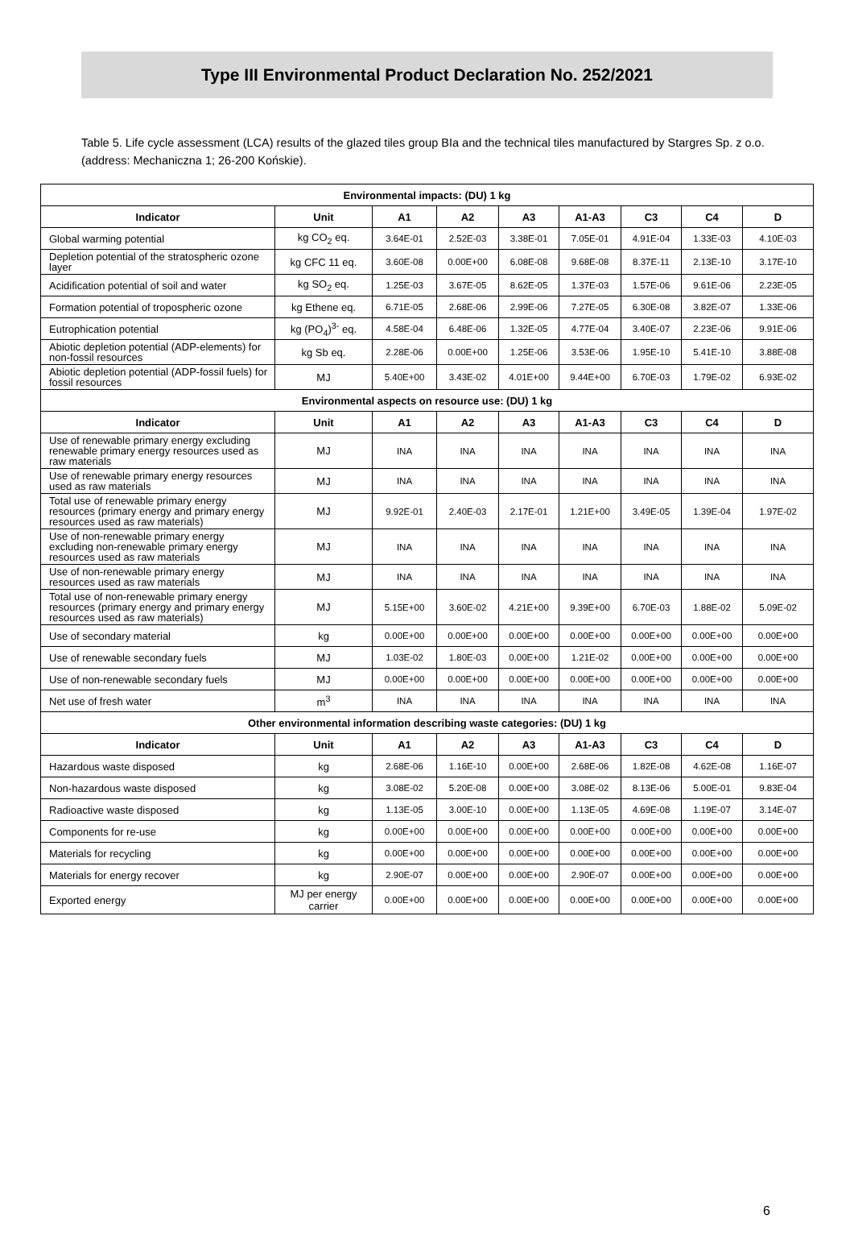Type III Environmental Product Declaration No. 252/2021
Table 5. Life cycle assessment (LCA) results of the glazed tiles group BIa and the technical tiles manufactured by Stargres Sp. z o.o. (address: Mechaniczna 1; 26-200 Końskie).
| Environmental impacts: (DU) 1 kg | | | | | | | | |
| --- | --- | --- | --- | --- | --- | --- | --- | --- |
| Indicator | Unit | A1 | A2 | A3 | A1-A3 | C3 | C4 | D |
| Global warming potential | kg CO<sub>2</sub> eq. | 3.64E-01 | 2.52E-03 | 3.38E-01 | 7.05E-01 | 4.91E-04 | 1.33E-03 | 4.10E-03 |
| Depletion potential of the stratospheric ozone layer | kg CFC 11 eq. | 3.60E-08 | 0.00E+00 | 6.08E-08 | 9.68E-08 | 8.37E-11 | 2.13E-10 | 3.17E-10 |
| Acidification potential of soil and water | kg SO<sub>2</sub> eq. | 1.25E-03 | 3.67E-05 | 8.62E-05 | 1.37E-03 | 1.57E-06 | 9.61E-06 | 2.23E-05 |
| Formation potential of tropospheric ozone | kg Ethene eq. | 6.71E-05 | 2.68E-06 | 2.99E-06 | 7.27E-05 | 6.30E-08 | 3.82E-07 | 1.33E-06 |
| Eutrophication potential | kg (PO<sub>4</sub>)<sup>3-</sup> eq. | 4.58E-04 | 6.48E-06 | 1.32E-05 | 4.77E-04 | 3.40E-07 | 2.23E-06 | 9.91E-06 |
| Abiotic depletion potential (ADP-elements) for non-fossil resources | kg Sb eq. | 2.28E-06 | 0.00E+00 | 1.25E-06 | 3.53E-06 | 1.95E-10 | 5.41E-10 | 3.88E-08 |
| Abiotic depletion potential (ADP-fossil fuels) for fossil resources | MJ | 5.40E+00 | 3.43E-02 | 4.01E+00 | 9.44E+00 | 6.70E-03 | 1.79E-02 | 6.93E-02 |
| Environmental aspects on resource use: (DU) 1 kg | | | | | | | | |
| Indicator | Unit | A1 | A2 | A3 | A1-A3 | C3 | C4 | D |
| Use of renewable primary energy excluding renewable primary energy resources used as raw materials | MJ | INA | INA | INA | INA | INA | INA | INA |
| Use of renewable primary energy resources used as raw materials | MJ | INA | INA | INA | INA | INA | INA | INA |
| Total use of renewable primary energy resources (primary energy and primary energy resources used as raw materials) | MJ | 9.92E-01 | 2.40E-03 | 2.17E-01 | 1.21E+00 | 3.49E-05 | 1.39E-04 | 1.97E-02 |
| Use of non-renewable primary energy excluding non-renewable primary energy resources used as raw materials | MJ | INA | INA | INA | INA | INA | INA | INA |
| Use of non-renewable primary energy resources used as raw materials | MJ | INA | INA | INA | INA | INA | INA | INA |
| Total use of non-renewable primary energy resources (primary energy and primary energy resources used as raw materials) | MJ | 5.15E+00 | 3.60E-02 | 4.21E+00 | 9.39E+00 | 6.70E-03 | 1.88E-02 | 5.09E-02 |
| Use of secondary material | kg | 0.00E+00 | 0.00E+00 | 0.00E+00 | 0.00E+00 | 0.00E+00 | 0.00E+00 | 0.00E+00 |
| Use of renewable secondary fuels | MJ | 1.03E-02 | 1.80E-03 | 0.00E+00 | 1.21E-02 | 0.00E+00 | 0.00E+00 | 0.00E+00 |
| Use of non-renewable secondary fuels | MJ | 0.00E+00 | 0.00E+00 | 0.00E+00 | 0.00E+00 | 0.00E+00 | 0.00E+00 | 0.00E+00 |
| Net use of fresh water | m<sup>3</sup> | INA | INA | INA | INA | INA | INA | INA |
| Other environmental information describing waste categories: (DU) 1 kg | | | | | | | | |
| Indicator | Unit | A1 | A2 | A3 | A1-A3 | C3 | C4 | D |
| Hazardous waste disposed | kg | 2.68E-06 | 1.16E-10 | 0.00E+00 | 2.68E-06 | 1.82E-08 | 4.62E-08 | 1.16E-07 |
| Non-hazardous waste disposed | kg | 3.08E-02 | 5.20E-08 | 0.00E+00 | 3.08E-02 | 8.13E-06 | 5.00E-01 | 9.83E-04 |
| Radioactive waste disposed | kg | 1.13E-05 | 3.00E-10 | 0.00E+00 | 1.13E-05 | 4.69E-08 | 1.19E-07 | 3.14E-07 |
| Components for re-use | kg | 0.00E+00 | 0.00E+00 | 0.00E+00 | 0.00E+00 | 0.00E+00 | 0.00E+00 | 0.00E+00 |
| Materials for recycling | kg | 0.00E+00 | 0.00E+00 | 0.00E+00 | 0.00E+00 | 0.00E+00 | 0.00E+00 | 0.00E+00 |
| Materials for energy recover | kg | 2.90E-07 | 0.00E+00 | 0.00E+00 | 2.90E-07 | 0.00E+00 | 0.00E+00 | 0.00E+00 |
| Exported energy | MJ per energy carrier | 0.00E+00 | 0.00E+00 | 0.00E+00 | 0.00E+00 | 0.00E+00 | 0.00E+00 | 0.00E+00 |
6